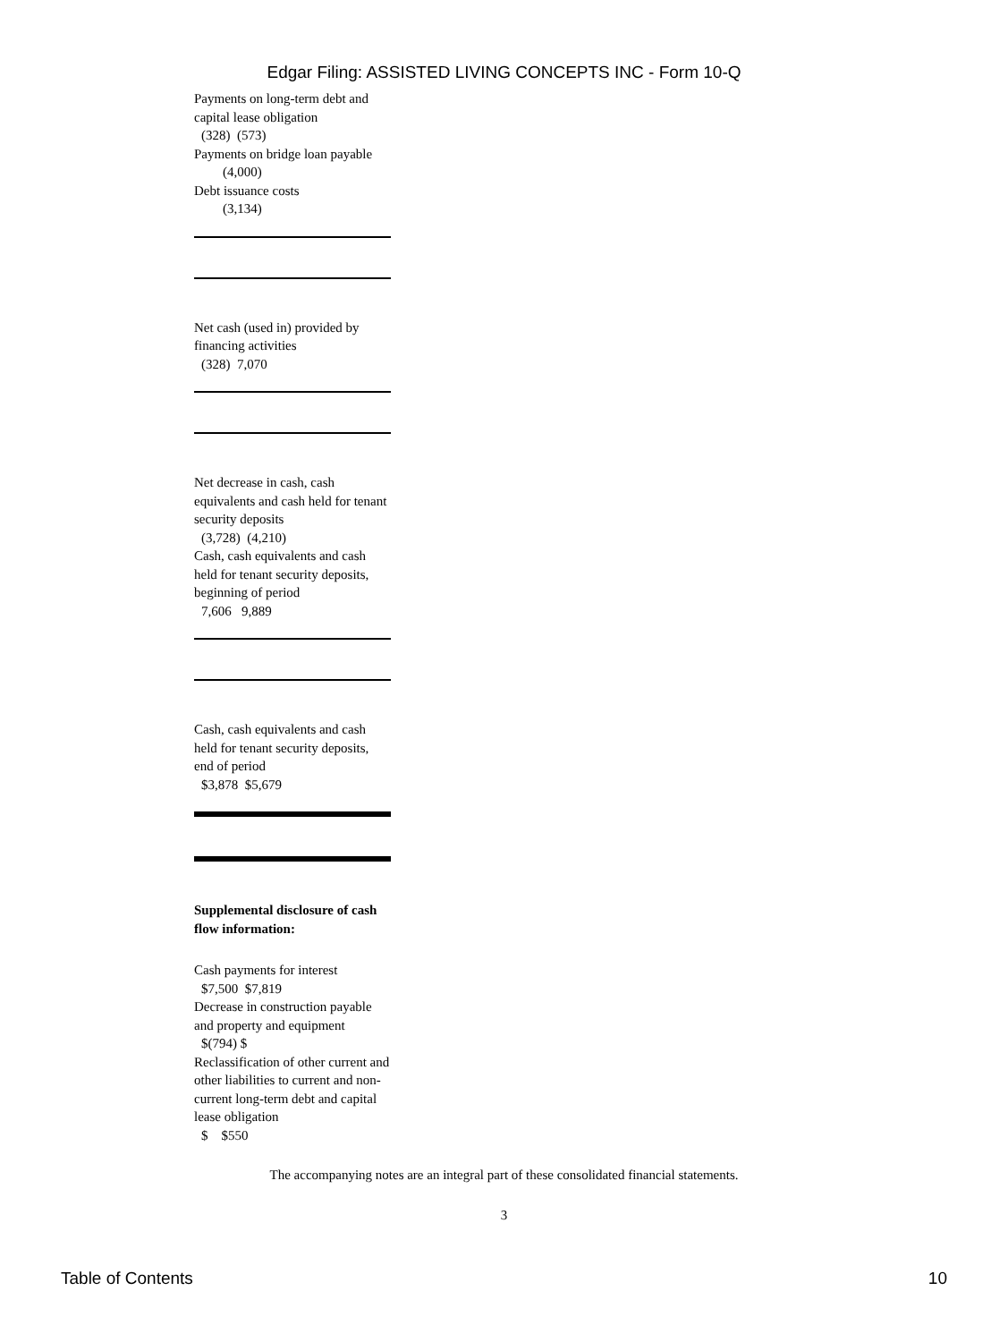Edgar Filing: ASSISTED LIVING CONCEPTS INC - Form 10-Q
Payments on long-term debt and capital lease obligation
(328) (573)
Payments on bridge loan payable
(4,000)
Debt issuance costs
(3,134)
Net cash (used in) provided by financing activities
(328) 7,070
Net decrease in cash, cash equivalents and cash held for tenant security deposits
(3,728) (4,210)
Cash, cash equivalents and cash held for tenant security deposits, beginning of period
7,606 9,889
Cash, cash equivalents and cash held for tenant security deposits, end of period
$3,878 $5,679
Supplemental disclosure of cash flow information:
Cash payments for interest
$7,500 $7,819
Decrease in construction payable and property and equipment
$(794) $
Reclassification of other current and other liabilities to current and non-current long-term debt and capital lease obligation
$ $550
The accompanying notes are an integral part of these consolidated financial statements.
3
Table of Contents 10